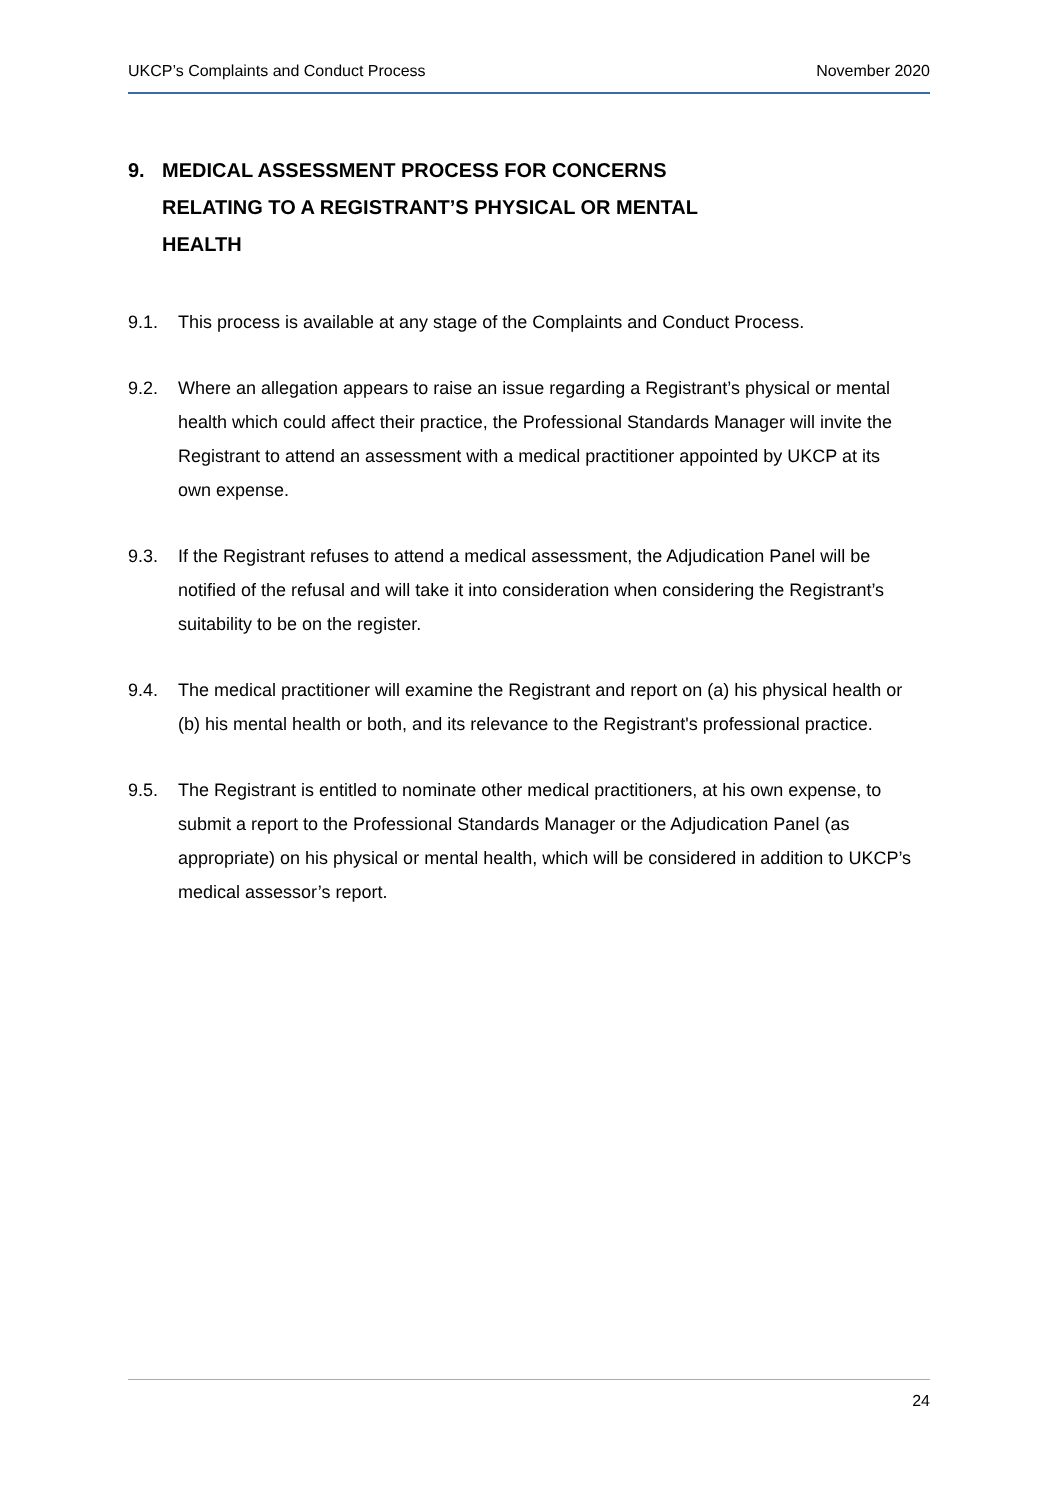UKCP’s Complaints and Conduct Process November 2020
9. MEDICAL ASSESSMENT PROCESS FOR CONCERNS
RELATING TO A REGISTRANT’S PHYSICAL OR MENTAL
HEALTH
9.1. This process is available at any stage of the Complaints and Conduct Process.
9.2. Where an allegation appears to raise an issue regarding a Registrant’s physical or mental health which could affect their practice, the Professional Standards Manager will invite the Registrant to attend an assessment with a medical practitioner appointed by UKCP at its own expense.
9.3. If the Registrant refuses to attend a medical assessment, the Adjudication Panel will be notified of the refusal and will take it into consideration when considering the Registrant’s suitability to be on the register.
9.4. The medical practitioner will examine the Registrant and report on (a) his physical health or (b) his mental health or both, and its relevance to the Registrant's professional practice.
9.5. The Registrant is entitled to nominate other medical practitioners, at his own expense, to submit a report to the Professional Standards Manager or the Adjudication Panel (as appropriate) on his physical or mental health, which will be considered in addition to UKCP’s medical assessor’s report.
24